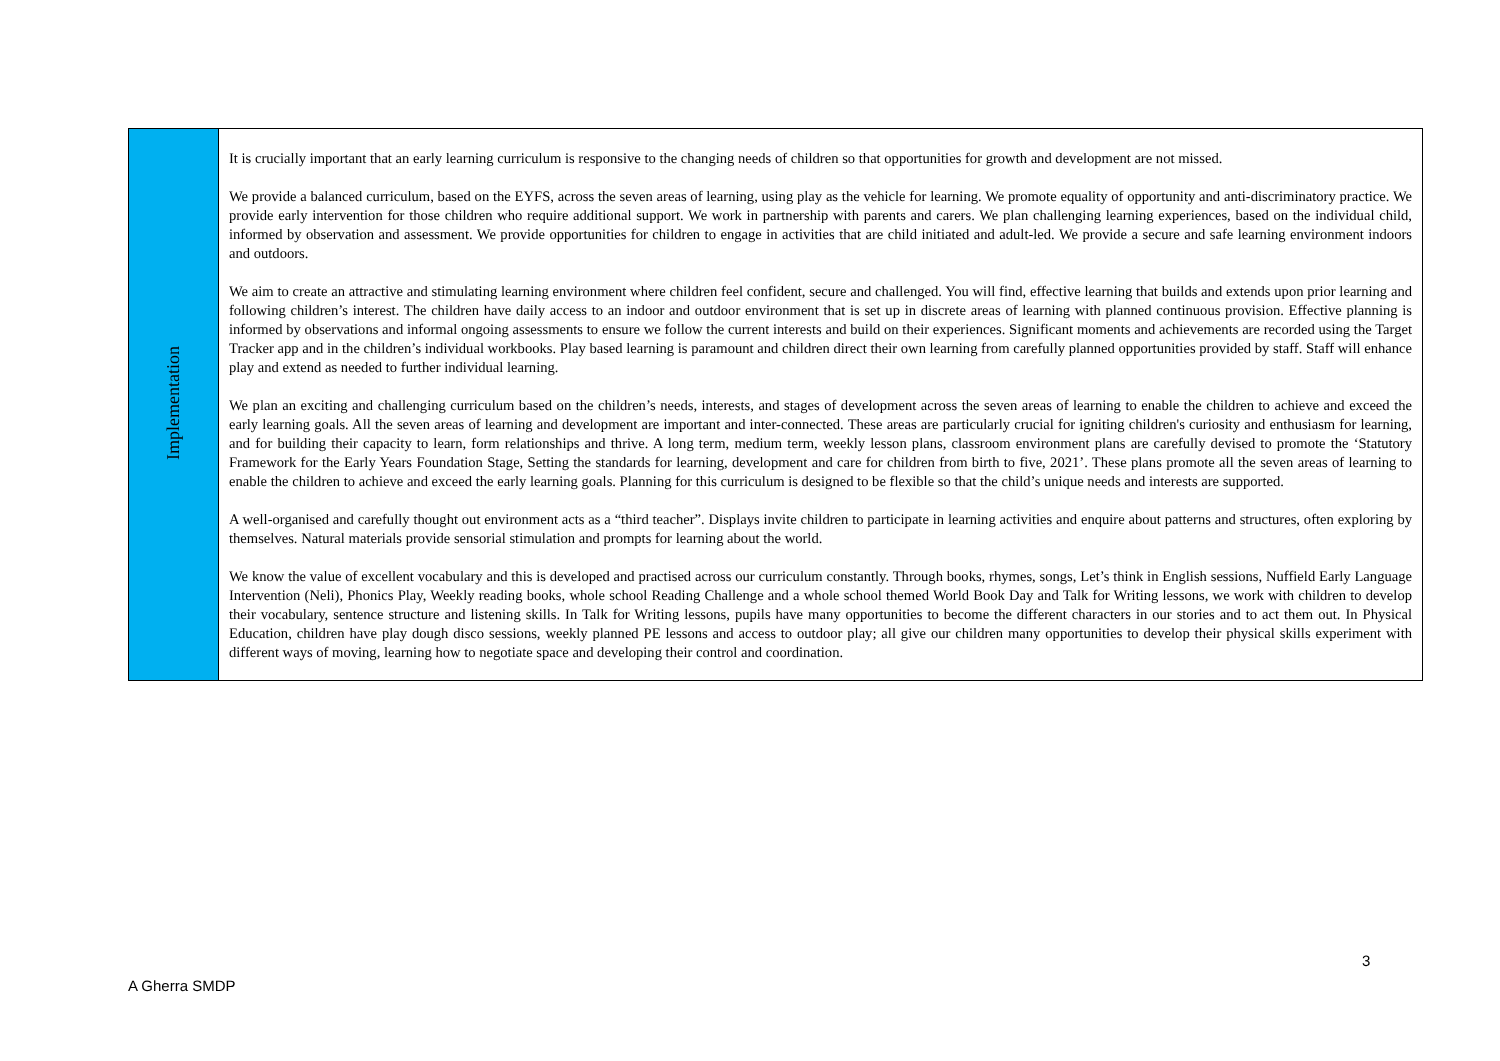| Implementation | It is crucially important that an early learning curriculum is responsive to the changing needs of children so that opportunities for growth and development are not missed. We provide a balanced curriculum, based on the EYFS, across the seven areas of learning, using play as the vehicle for learning. We promote equality of opportunity and anti-discriminatory practice. We provide early intervention for those children who require additional support. We work in partnership with parents and carers. We plan challenging learning experiences, based on the individual child, informed by observation and assessment. We provide opportunities for children to engage in activities that are child initiated and adult-led. We provide a secure and safe learning environment indoors and outdoors. We aim to create an attractive and stimulating learning environment where children feel confident, secure and challenged. You will find, effective learning that builds and extends upon prior learning and following children’s interest. The children have daily access to an indoor and outdoor environment that is set up in discrete areas of learning with planned continuous provision. Effective planning is informed by observations and informal ongoing assessments to ensure we follow the current interests and build on their experiences. Significant moments and achievements are recorded using the Target Tracker app and in the children’s individual workbooks. Play based learning is paramount and children direct their own learning from carefully planned opportunities provided by staff. Staff will enhance play and extend as needed to further individual learning. We plan an exciting and challenging curriculum based on the children’s needs, interests, and stages of development across the seven areas of learning to enable the children to achieve and exceed the early learning goals. All the seven areas of learning and development are important and inter-connected. These areas are particularly crucial for igniting children's curiosity and enthusiasm for learning, and for building their capacity to learn, form relationships and thrive. A long term, medium term, weekly lesson plans, classroom environment plans are carefully devised to promote the ‘Statutory Framework for the Early Years Foundation Stage, Setting the standards for learning, development and care for children from birth to five, 2021’. These plans promote all the seven areas of learning to enable the children to achieve and exceed the early learning goals. Planning for this curriculum is designed to be flexible so that the child’s unique needs and interests are supported. A well-organised and carefully thought out environment acts as a “third teacher”. Displays invite children to participate in learning activities and enquire about patterns and structures, often exploring by themselves. Natural materials provide sensorial stimulation and prompts for learning about the world. We know the value of excellent vocabulary and this is developed and practised across our curriculum constantly. Through books, rhymes, songs, Let’s think in English sessions, Nuffield Early Language Intervention (Neli), Phonics Play, Weekly reading books, whole school Reading Challenge and a whole school themed World Book Day and Talk for Writing lessons, we work with children to develop their vocabulary, sentence structure and listening skills. In Talk for Writing lessons, pupils have many opportunities to become the different characters in our stories and to act them out. In Physical Education, children have play dough disco sessions, weekly planned PE lessons and access to outdoor play; all give our children many opportunities to develop their physical skills experiment with different ways of moving, learning how to negotiate space and developing their control and coordination. |
3
A Gherra SMDP